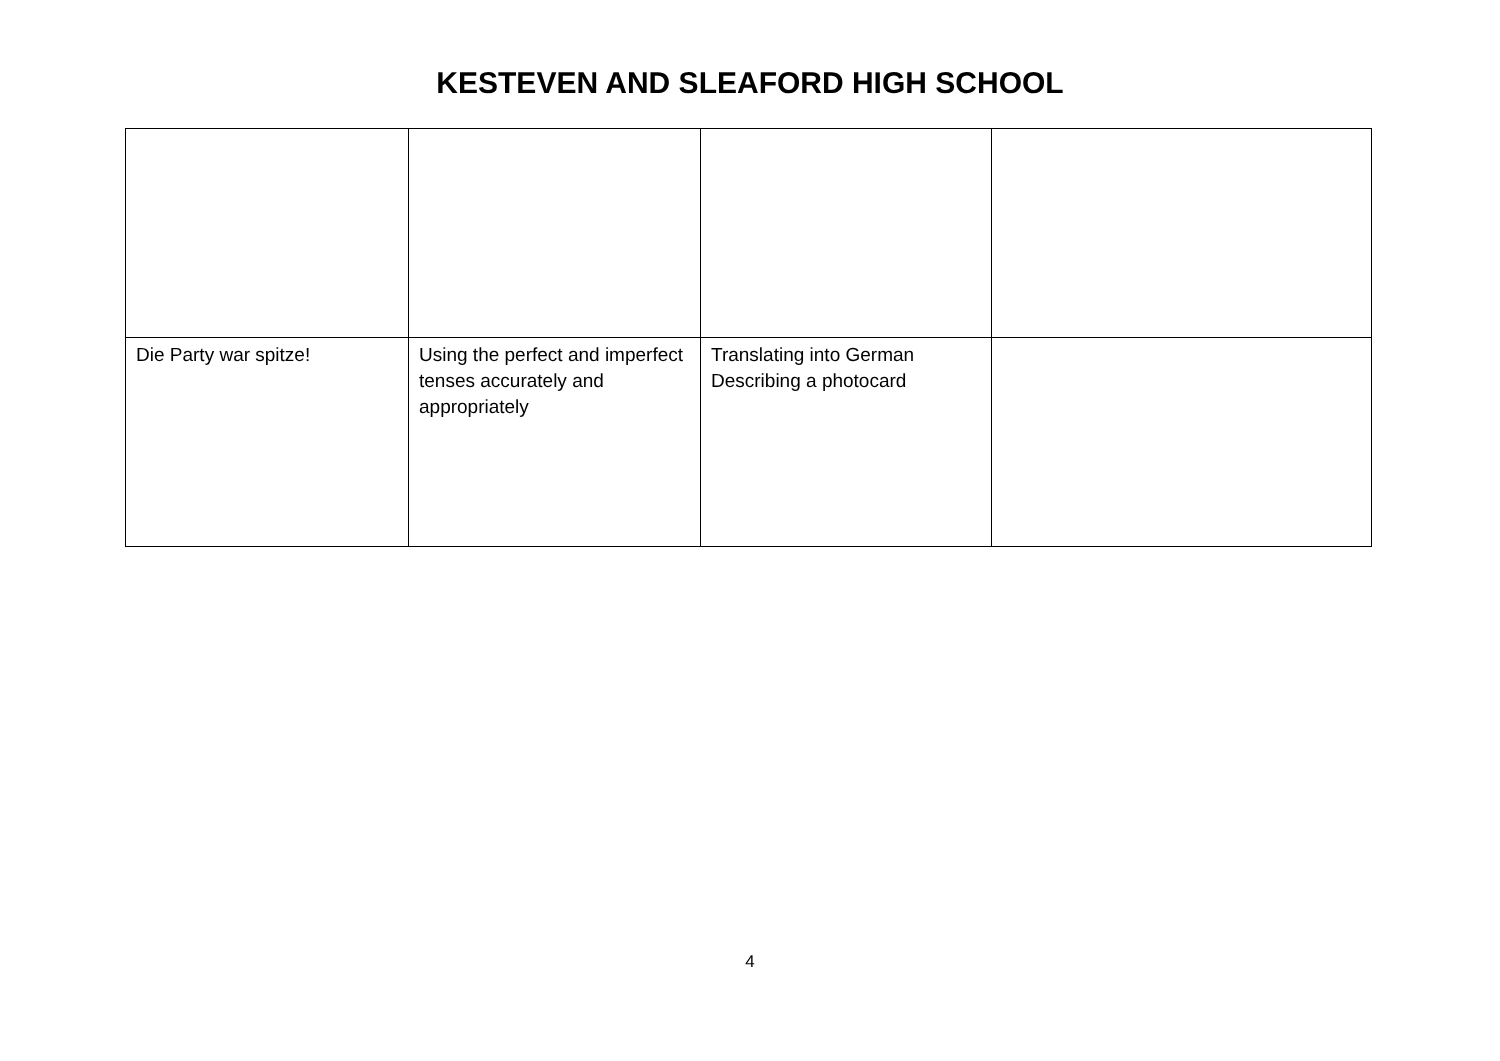KESTEVEN AND SLEAFORD HIGH SCHOOL
| Die Party war spitze! | Using the perfect and imperfect tenses accurately and appropriately | Translating into German Describing a photocard | |
4